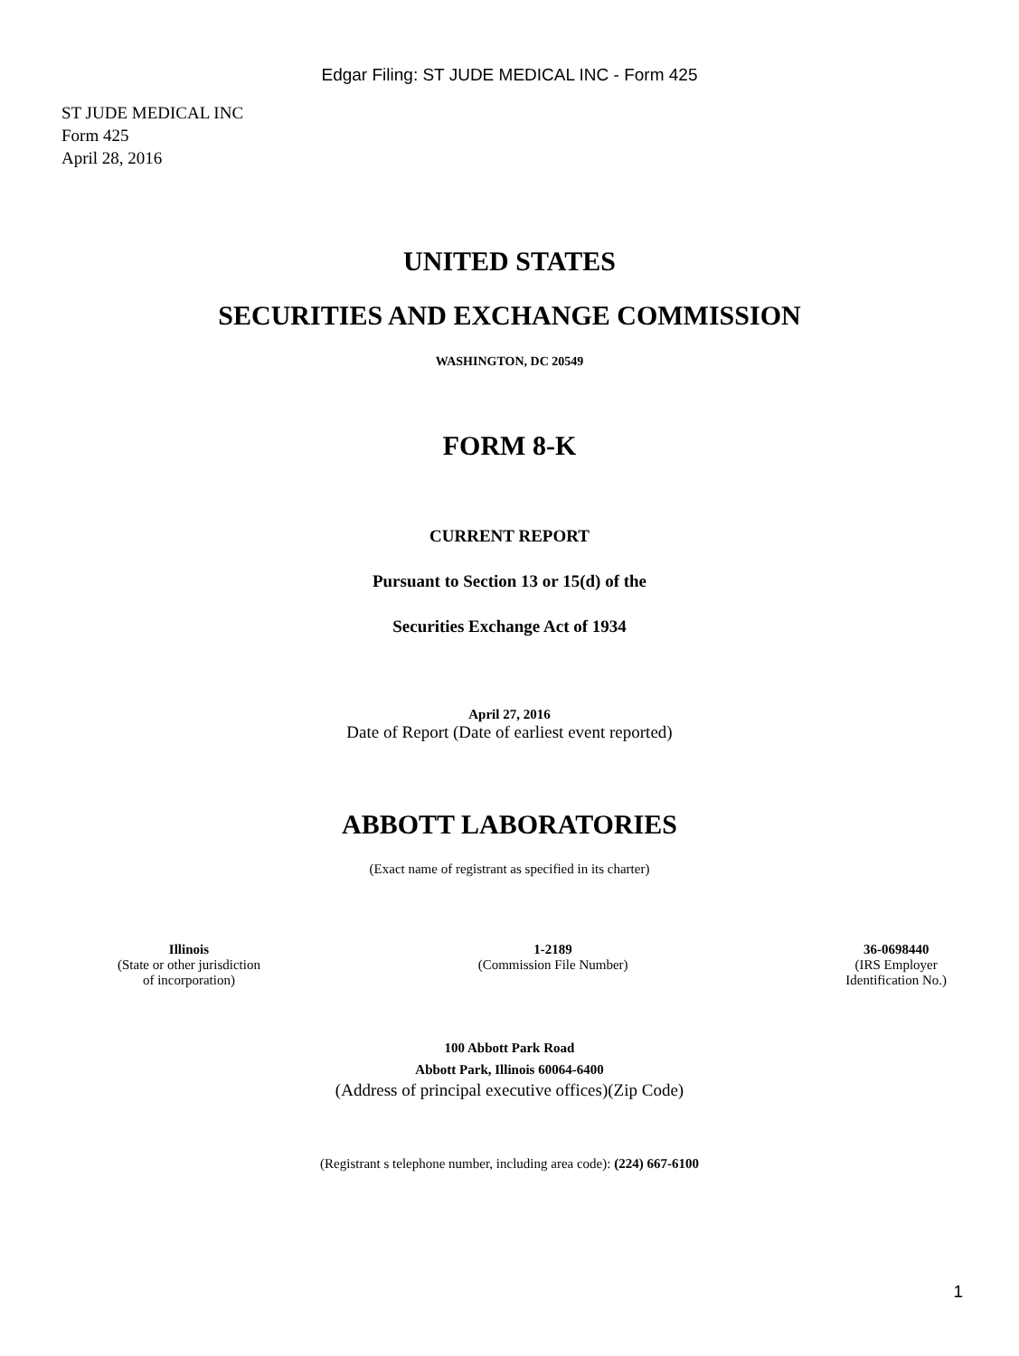Edgar Filing: ST JUDE MEDICAL INC - Form 425
ST JUDE MEDICAL INC
Form 425
April 28, 2016
UNITED STATES
SECURITIES AND EXCHANGE COMMISSION
WASHINGTON, DC 20549
FORM 8-K
CURRENT REPORT
Pursuant to Section 13 or 15(d) of the
Securities Exchange Act of 1934
April 27, 2016
Date of Report (Date of earliest event reported)
ABBOTT LABORATORIES
(Exact name of registrant as specified in its charter)
Illinois
(State or other jurisdiction
of incorporation)
1-2189
(Commission File Number)
36-0698440
(IRS Employer
Identification No.)
100 Abbott Park Road
Abbott Park, Illinois 60064-6400
(Address of principal executive offices)(Zip Code)
(Registrant s telephone number, including area code): (224) 667-6100
1